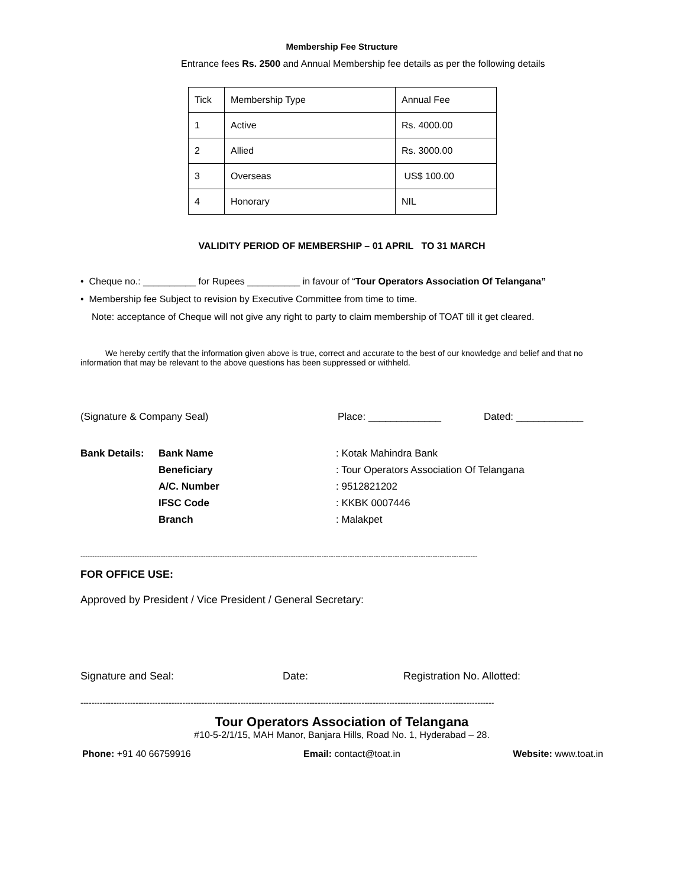Membership Fee Structure
Entrance fees Rs. 2500 and Annual Membership fee details as per the following details
| Tick | Membership Type | Annual Fee |
| 1 | Active | Rs. 4000.00 |
| 2 | Allied | Rs. 3000.00 |
| 3 | Overseas | US$ 100.00 |
| 4 | Honorary | NIL |
VALIDITY PERIOD OF MEMBERSHIP – 01 APRIL TO 31 MARCH
• Cheque no.: __________ for Rupees __________ in favour of “Tour Operators Association Of Telangana”
• Membership fee Subject to revision by Executive Committee from time to time.
Note: acceptance of Cheque will not give any right to party to claim membership of TOAT till it get cleared.
We hereby certify that the information given above is true, correct and accurate to the best of our knowledge and belief and that no information that may be relevant to the above questions has been suppressed or withheld.
(Signature & Company Seal) Place: _____________ Dated: ____________
| Bank Details: | Bank Name | : Kotak Mahindra Bank |
| | Beneficiary | : Tour Operators Association Of Telangana |
| | A/C. Number | : 9512821202 |
| | IFSC Code | : KKBK 0007446 |
| | Branch | : Malakpet |
------------------------------------------------------------------------------------------------------------------------------------------------------------------------
FOR OFFICE USE:
Approved by President / Vice President / General Secretary:
Signature and Seal: Date: Registration No. Allotted:
------------------------------------------------------------------------------------------------------------------------------------------------------
Tour Operators Association of Telangana
#10-5-2/1/15, MAH Manor, Banjara Hills, Road No. 1, Hyderabad – 28.
Phone: +91 40 66759916 Email: contact@toat.in Website: www.toat.in